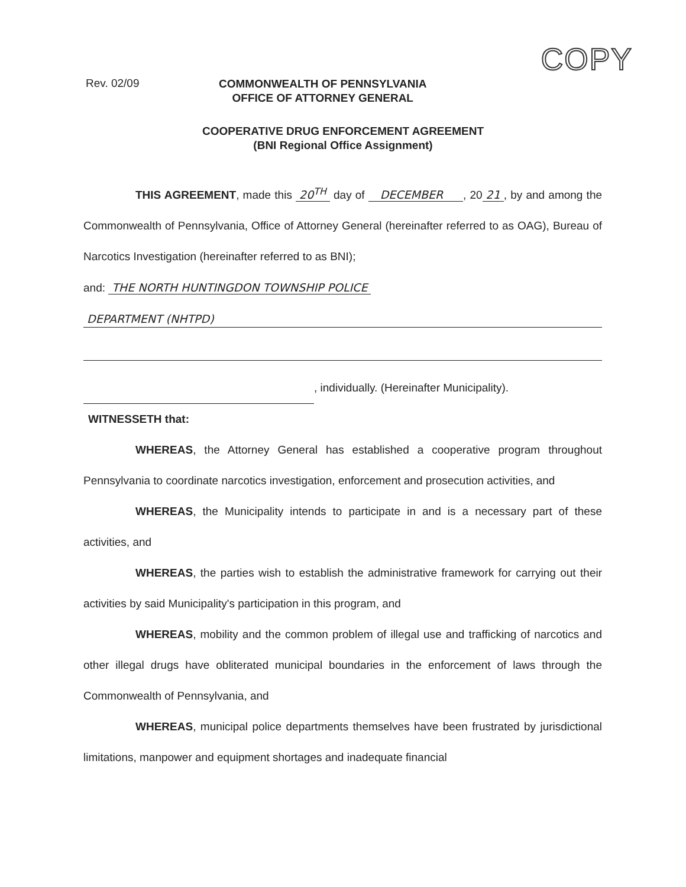COPY
Rev. 02/09
COMMONWEALTH OF PENNSYLVANIA
OFFICE OF ATTORNEY GENERAL
COOPERATIVE DRUG ENFORCEMENT AGREEMENT
(BNI Regional Office Assignment)
THIS AGREEMENT, made this 20<sup>TH</sup> day of DECEMBER , 20 21, by and among the Commonwealth of Pennsylvania, Office of Attorney General (hereinafter referred to as OAG), Bureau of Narcotics Investigation (hereinafter referred to as BNI);
and: THE NORTH HUNTINGDON TOWNSHIP POLICE
DEPARTMENT (NHTPD)
, individually. (Hereinafter Municipality).
WITNESSETH that:
WHEREAS, the Attorney General has established a cooperative program throughout Pennsylvania to coordinate narcotics investigation, enforcement and prosecution activities, and
WHEREAS, the Municipality intends to participate in and is a necessary part of these activities, and
WHEREAS, the parties wish to establish the administrative framework for carrying out their activities by said Municipality's participation in this program, and
WHEREAS, mobility and the common problem of illegal use and trafficking of narcotics and other illegal drugs have obliterated municipal boundaries in the enforcement of laws through the Commonwealth of Pennsylvania, and
WHEREAS, municipal police departments themselves have been frustrated by jurisdictional limitations, manpower and equipment shortages and inadequate financial